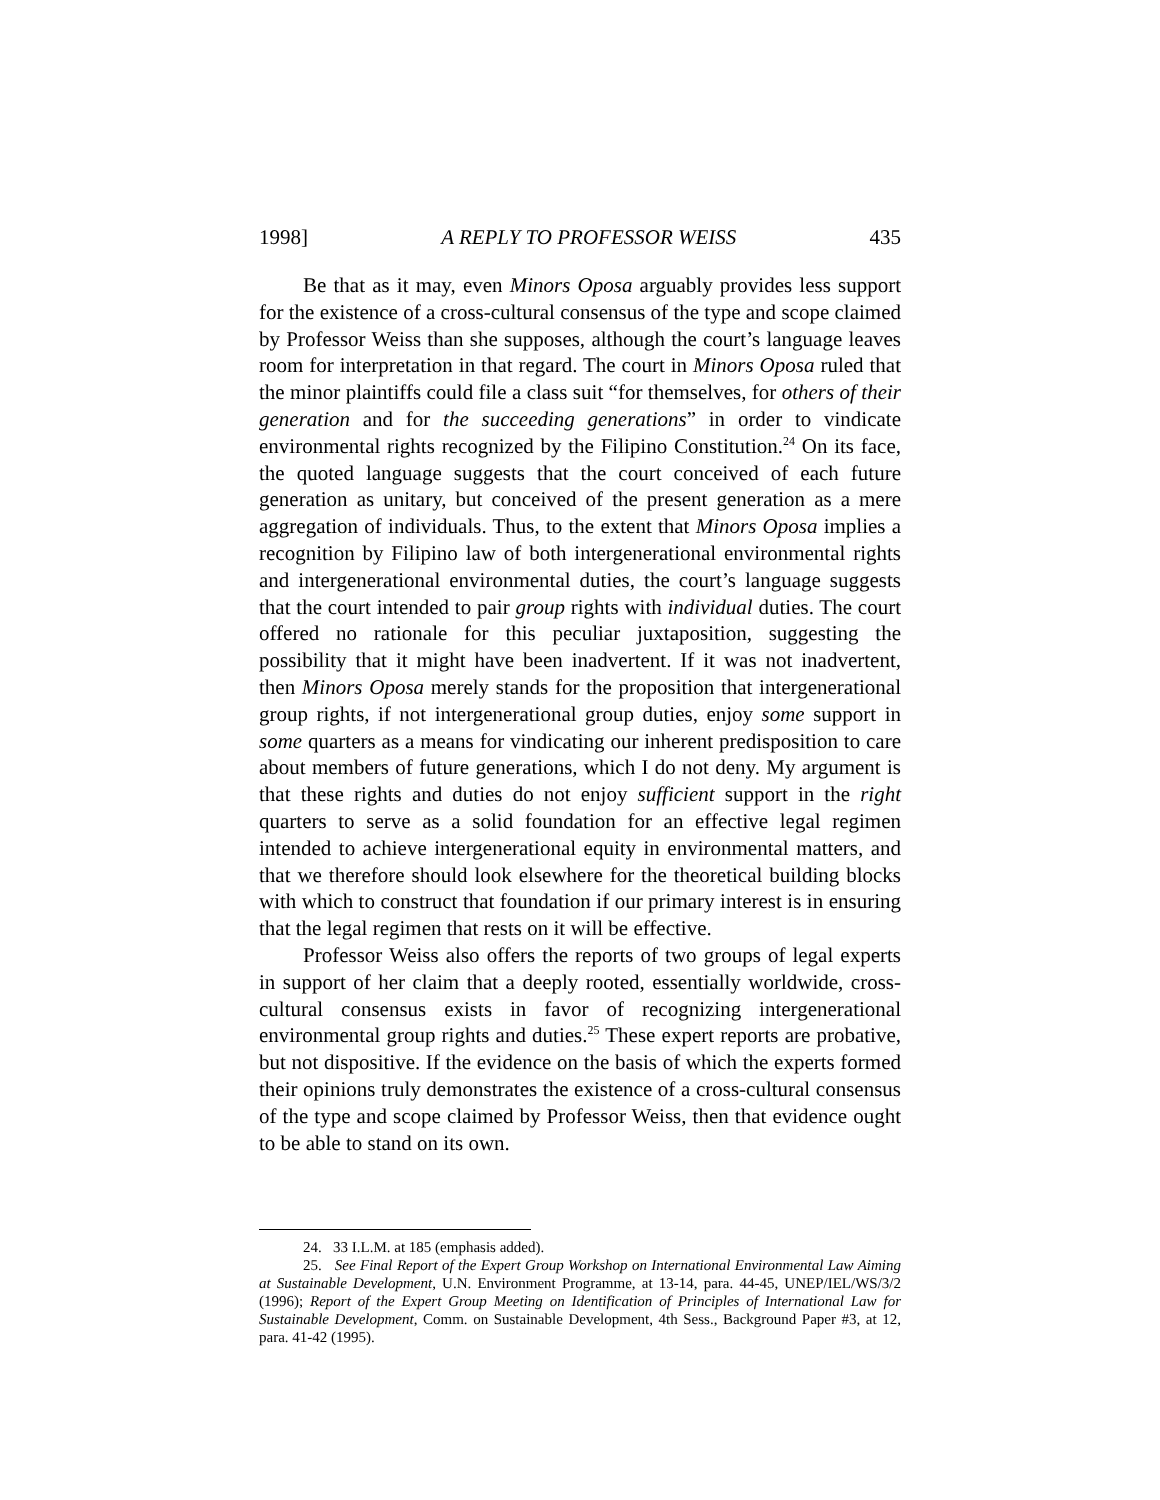1998] A REPLY TO PROFESSOR WEISS 435
Be that as it may, even Minors Oposa arguably provides less support for the existence of a cross-cultural consensus of the type and scope claimed by Professor Weiss than she supposes, although the court’s language leaves room for interpretation in that regard. The court in Minors Oposa ruled that the minor plaintiffs could file a class suit “for themselves, for others of their generation and for the succeeding generations” in order to vindicate environmental rights recognized by the Filipino Constitution.<sup>24</sup> On its face, the quoted language suggests that the court conceived of each future generation as unitary, but conceived of the present generation as a mere aggregation of individuals. Thus, to the extent that Minors Oposa implies a recognition by Filipino law of both intergenerational environmental rights and intergenerational environmental duties, the court’s language suggests that the court intended to pair group rights with individual duties. The court offered no rationale for this peculiar juxtaposition, suggesting the possibility that it might have been inadvertent. If it was not inadvertent, then Minors Oposa merely stands for the proposition that intergenerational group rights, if not intergenerational group duties, enjoy some support in some quarters as a means for vindicating our inherent predisposition to care about members of future generations, which I do not deny. My argument is that these rights and duties do not enjoy sufficient support in the right quarters to serve as a solid foundation for an effective legal regimen intended to achieve intergenerational equity in environmental matters, and that we therefore should look elsewhere for the theoretical building blocks with which to construct that foundation if our primary interest is in ensuring that the legal regimen that rests on it will be effective.
Professor Weiss also offers the reports of two groups of legal experts in support of her claim that a deeply rooted, essentially worldwide, cross-cultural consensus exists in favor of recognizing intergenerational environmental group rights and duties.<sup>25</sup> These expert reports are probative, but not dispositive. If the evidence on the basis of which the experts formed their opinions truly demonstrates the existence of a cross-cultural consensus of the type and scope claimed by Professor Weiss, then that evidence ought to be able to stand on its own.
24. 33 I.L.M. at 185 (emphasis added).
25. See Final Report of the Expert Group Workshop on International Environmental Law Aiming at Sustainable Development, U.N. Environment Programme, at 13-14, para. 44-45, UNEP/IEL/WS/3/2 (1996); Report of the Expert Group Meeting on Identification of Principles of International Law for Sustainable Development, Comm. on Sustainable Development, 4th Sess., Background Paper #3, at 12, para. 41-42 (1995).